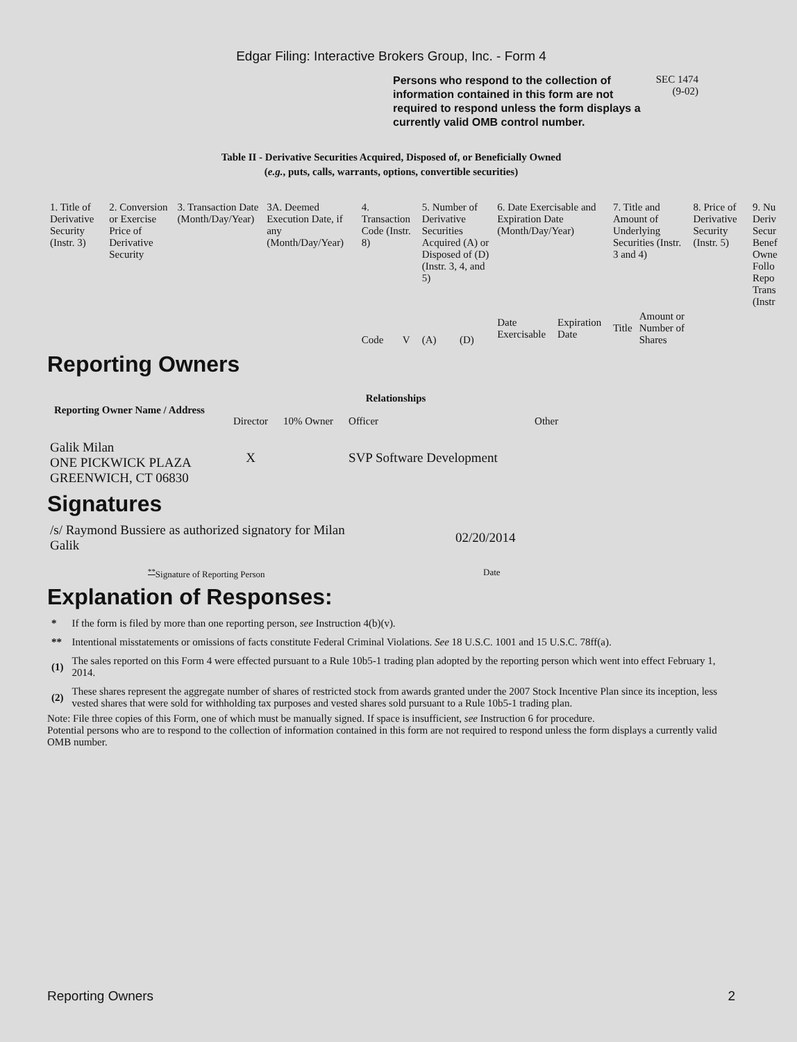Edgar Filing: Interactive Brokers Group, Inc. - Form 4
Persons who respond to the collection of information contained in this form are not required to respond unless the form displays a currently valid OMB control number.
SEC 1474
(9-02)
Table II - Derivative Securities Acquired, Disposed of, or Beneficially Owned
(e.g., puts, calls, warrants, options, convertible securities)
| 1. Title of Derivative Security (Instr. 3) | 2. Conversion or Exercise Price of Derivative Security | 3. Transaction Date (Month/Day/Year) | 3A. Deemed Execution Date, if any (Month/Day/Year) | 4. Transaction Code (Instr. 8) | | 5. Number of Derivative Securities Acquired (A) or Disposed of (D) (Instr. 3, 4, and 5) | | 6. Date Exercisable and Expiration Date (Month/Day/Year) | | 7. Title and Amount of Underlying Securities (Instr. 3 and 4) | | 8. Price of Derivative Security (Instr. 5) | 9. Nu Deriv Secur Benef Owne Follo Repo Trans (Instr |
| | | | | Code | V | (A) | (D) | Date Exercisable | Expiration Date | Title | Amount or Number of Shares | | |
Reporting Owners
| Reporting Owner Name / Address | Relationships | | | |
| --- | --- | --- | --- | --- |
| | Director | 10% Owner | Officer | Other |
| Galik Milan ONE PICKWICK PLAZA GREENWICH, CT 06830 | X | | SVP Software Development | |
Signatures
| /s/ Raymond Bussiere as authorized signatory for Milan Galik | 02/20/2014 |
| <sup>**</sup> Signature of Reporting Person | Date |
Explanation of Responses:
| * | If the form is filed by more than one reporting person, see Instruction 4(b)(v). |
| ** | Intentional misstatements or omissions of facts constitute Federal Criminal Violations. See 18 U.S.C. 1001 and 15 U.S.C. 78ff(a). |
| (1) | The sales reported on this Form 4 were effected pursuant to a Rule 10b5-1 trading plan adopted by the reporting person which went into effect February 1, 2014. |
| (2) | These shares represent the aggregate number of shares of restricted stock from awards granted under the 2007 Stock Incentive Plan since its inception, less vested shares that were sold for withholding tax purposes and vested shares sold pursuant to a Rule 10b5-1 trading plan. |
Note: File three copies of this Form, one of which must be manually signed. If space is insufficient, see Instruction 6 for procedure.
Potential persons who are to respond to the collection of information contained in this form are not required to respond unless the form displays a currently valid OMB number.
Reporting Owners 2